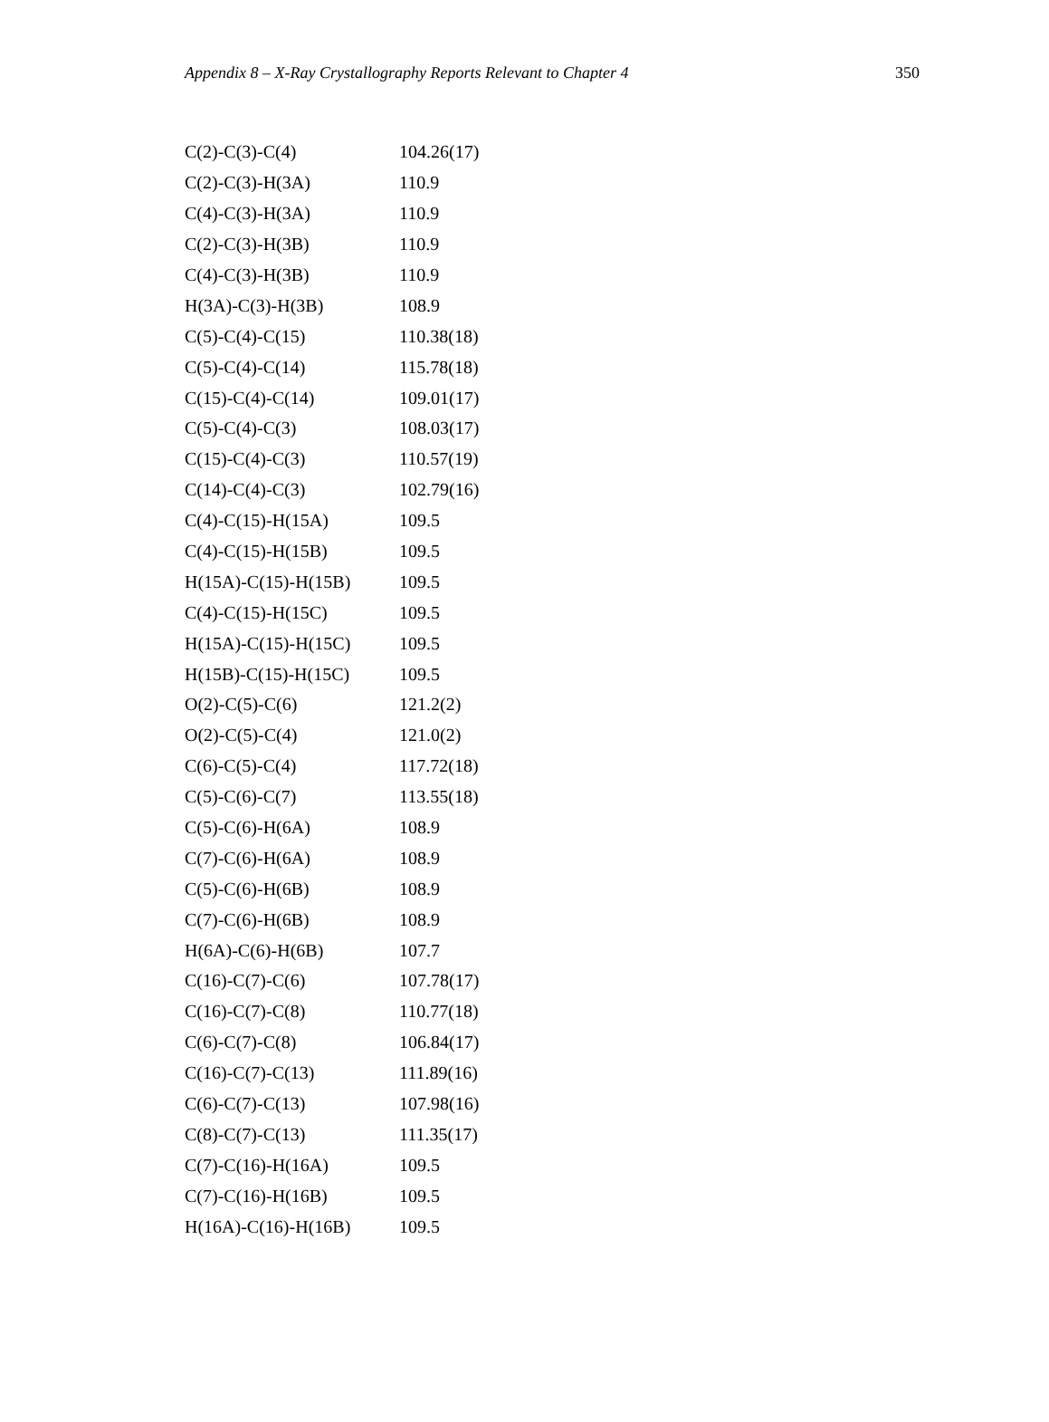Appendix 8 – X-Ray Crystallography Reports Relevant to Chapter 4 350
| C(2)-C(3)-C(4) | 104.26(17) |
| C(2)-C(3)-H(3A) | 110.9 |
| C(4)-C(3)-H(3A) | 110.9 |
| C(2)-C(3)-H(3B) | 110.9 |
| C(4)-C(3)-H(3B) | 110.9 |
| H(3A)-C(3)-H(3B) | 108.9 |
| C(5)-C(4)-C(15) | 110.38(18) |
| C(5)-C(4)-C(14) | 115.78(18) |
| C(15)-C(4)-C(14) | 109.01(17) |
| C(5)-C(4)-C(3) | 108.03(17) |
| C(15)-C(4)-C(3) | 110.57(19) |
| C(14)-C(4)-C(3) | 102.79(16) |
| C(4)-C(15)-H(15A) | 109.5 |
| C(4)-C(15)-H(15B) | 109.5 |
| H(15A)-C(15)-H(15B) | 109.5 |
| C(4)-C(15)-H(15C) | 109.5 |
| H(15A)-C(15)-H(15C) | 109.5 |
| H(15B)-C(15)-H(15C) | 109.5 |
| O(2)-C(5)-C(6) | 121.2(2) |
| O(2)-C(5)-C(4) | 121.0(2) |
| C(6)-C(5)-C(4) | 117.72(18) |
| C(5)-C(6)-C(7) | 113.55(18) |
| C(5)-C(6)-H(6A) | 108.9 |
| C(7)-C(6)-H(6A) | 108.9 |
| C(5)-C(6)-H(6B) | 108.9 |
| C(7)-C(6)-H(6B) | 108.9 |
| H(6A)-C(6)-H(6B) | 107.7 |
| C(16)-C(7)-C(6) | 107.78(17) |
| C(16)-C(7)-C(8) | 110.77(18) |
| C(6)-C(7)-C(8) | 106.84(17) |
| C(16)-C(7)-C(13) | 111.89(16) |
| C(6)-C(7)-C(13) | 107.98(16) |
| C(8)-C(7)-C(13) | 111.35(17) |
| C(7)-C(16)-H(16A) | 109.5 |
| C(7)-C(16)-H(16B) | 109.5 |
| H(16A)-C(16)-H(16B) | 109.5 |